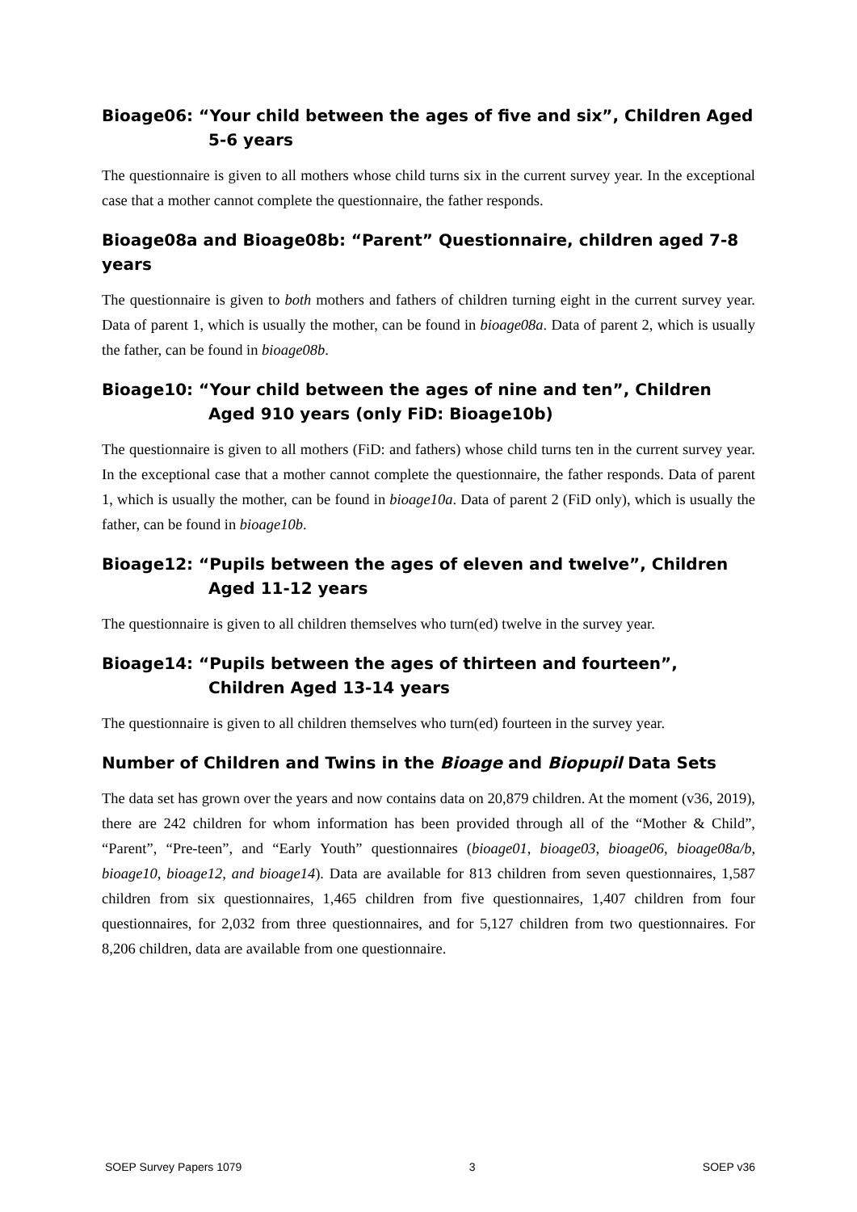Bioage06: “Your child between the ages of five and six”, Children Aged 5-6 years
The questionnaire is given to all mothers whose child turns six in the current survey year. In the exceptional case that a mother cannot complete the questionnaire, the father responds.
Bioage08a and Bioage08b: “Parent” Questionnaire, children aged 7-8 years
The questionnaire is given to both mothers and fathers of children turning eight in the current survey year. Data of parent 1, which is usually the mother, can be found in bioage08a. Data of parent 2, which is usually the father, can be found in bioage08b.
Bioage10: “Your child between the ages of nine and ten”, Children Aged 910 years (only FiD: Bioage10b)
The questionnaire is given to all mothers (FiD: and fathers) whose child turns ten in the current survey year. In the exceptional case that a mother cannot complete the questionnaire, the father responds. Data of parent 1, which is usually the mother, can be found in bioage10a. Data of parent 2 (FiD only), which is usually the father, can be found in bioage10b.
Bioage12: “Pupils between the ages of eleven and twelve”, Children Aged 11-12 years
The questionnaire is given to all children themselves who turn(ed) twelve in the survey year.
Bioage14: “Pupils between the ages of thirteen and fourteen”, Children Aged 13-14 years
The questionnaire is given to all children themselves who turn(ed) fourteen in the survey year.
Number of Children and Twins in the Bioage and Biopupil Data Sets
The data set has grown over the years and now contains data on 20,879 children. At the moment (v36, 2019), there are 242 children for whom information has been provided through all of the “Mother & Child”, “Parent”, “Pre-teen”, and “Early Youth” questionnaires (bioage01, bioage03, bioage06, bioage08a/b, bioage10, bioage12, and bioage14). Data are available for 813 children from seven questionnaires, 1,587 children from six questionnaires, 1,465 children from five questionnaires, 1,407 children from four questionnaires, for 2,032 from three questionnaires, and for 5,127 children from two questionnaires. For 8,206 children, data are available from one questionnaire.
SOEP Survey Papers 1079 3 SOEP v36